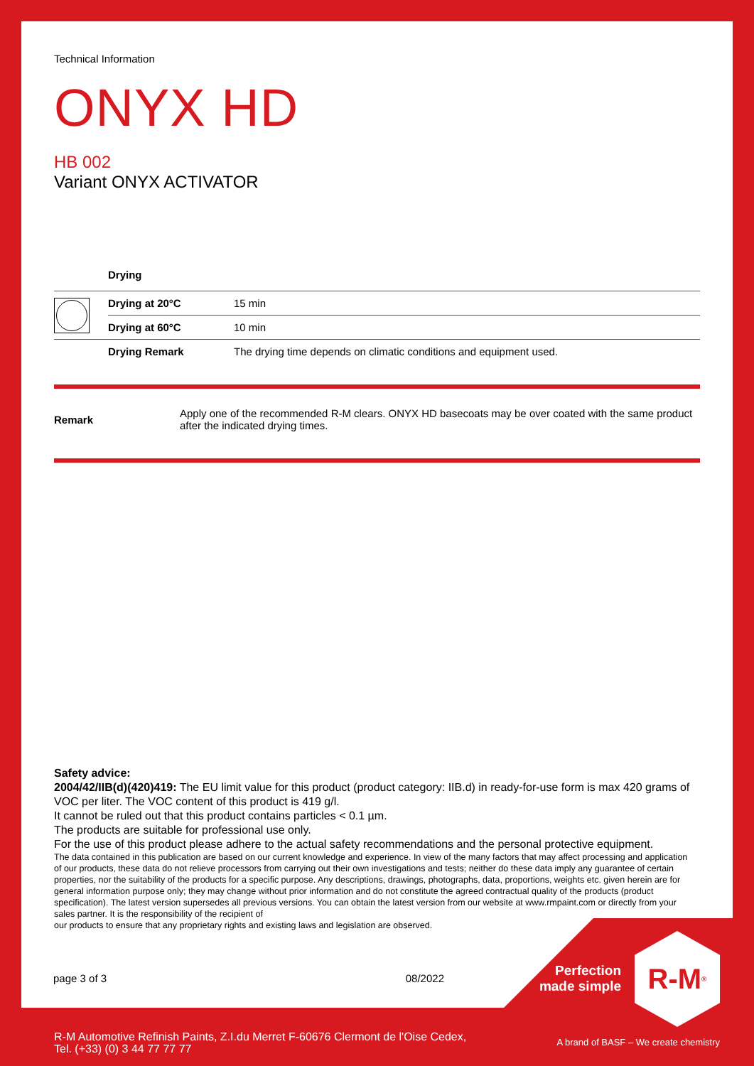Technical Information
ONYX HD
HB 002
Variant ONYX ACTIVATOR
| | Drying | |
| | Drying at 20°C | 15 min |
| | Drying at 60°C | 10 min |
| | Drying Remark | The drying time depends on climatic conditions and equipment used. |
| Remark | Apply one of the recommended R-M clears. ONYX HD basecoats may be over coated with the same product after the indicated drying times. |
Safety advice:
2004/42/IIB(d)(420)419: The EU limit value for this product (product category: IIB.d) in ready-for-use form is max 420 grams of VOC per liter. The VOC content of this product is 419 g/l.
It cannot be ruled out that this product contains particles < 0.1 µm.
The products are suitable for professional use only.
For the use of this product please adhere to the actual safety recommendations and the personal protective equipment.
The data contained in this publication are based on our current knowledge and experience. In view of the many factors that may affect processing and application of our products, these data do not relieve processors from carrying out their own investigations and tests; neither do these data imply any guarantee of certain properties, nor the suitability of the products for a specific purpose. Any descriptions, drawings, photographs, data, proportions, weights etc. given herein are for general information purpose only; they may change without prior information and do not constitute the agreed contractual quality of the products (product specification). The latest version supersedes all previous versions. You can obtain the latest version from our website at www.rmpaint.com or directly from your sales partner. It is the responsibility of the recipient of
our products to ensure that any proprietary rights and existing laws and legislation are observed.
page 3 of 3 08/2022
Perfection made simple
R-M<sup>®</sup>
R-M Automotive Refinish Paints, Z.I.du Merret F-60676 Clermont de l'Oise Cedex,
Tel. (+33) (0) 3 44 77 77 77
A brand of BASF – We create chemistry